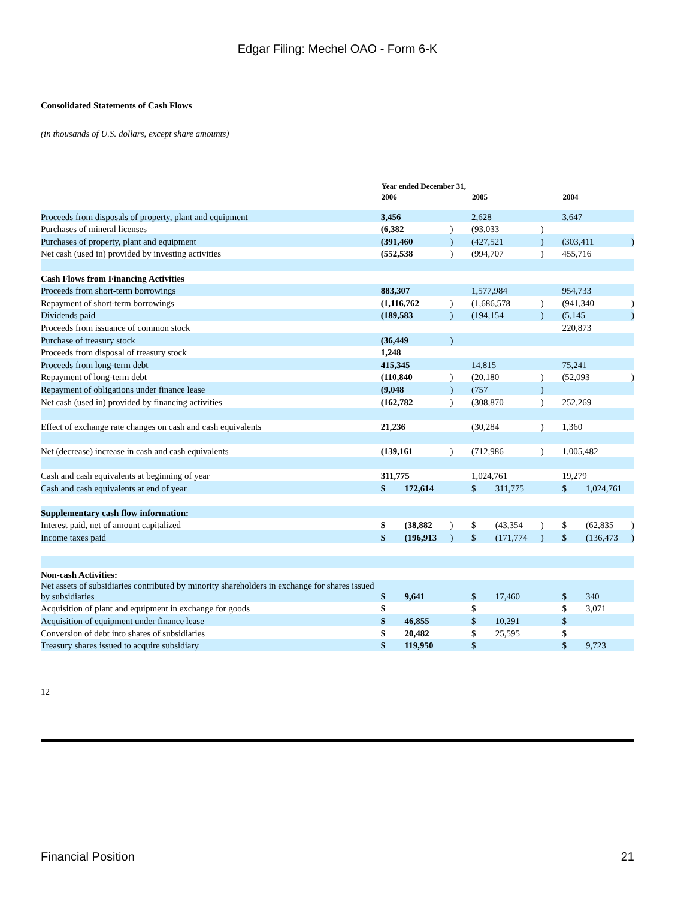Edgar Filing: Mechel OAO - Form 6-K
Consolidated Statements of Cash Flows
(in thousands of U.S. dollars, except share amounts)
| | Year ended December 31, | | | | | | | | |
| --- | --- | --- | --- | --- | --- | --- | --- | --- | --- |
| | 2006 | | | 2005 | | | 2004 | | |
| Proceeds from disposals of property, plant and equipment | 3,456 | | | 2,628 | | | 3,647 | | |
| Purchases of mineral licenses | (6,382 | | ) | (93,033 | | ) | | | |
| Purchases of property, plant and equipment | (391,460 | | ) | (427,521 | | ) | (303,411 | | ) |
| Net cash (used in) provided by investing activities | (552,538 | | ) | (994,707 | | ) | 455,716 | | |
| Cash Flows from Financing Activities | | | | | | | | | |
| Proceeds from short-term borrowings | 883,307 | | | 1,577,984 | | | 954,733 | | |
| Repayment of short-term borrowings | (1,116,762 | | ) | (1,686,578 | | ) | (941,340 | | ) |
| Dividends paid | (189,583 | | ) | (194,154 | | ) | (5,145 | | ) |
| Proceeds from issuance of common stock | | | | | | | 220,873 | | |
| Purchase of treasury stock | (36,449 | | ) | | | | | | |
| Proceeds from disposal of treasury stock | 1,248 | | | | | | | | |
| Proceeds from long-term debt | 415,345 | | | 14,815 | | | 75,241 | | |
| Repayment of long-term debt | (110,840 | | ) | (20,180 | | ) | (52,093 | | ) |
| Repayment of obligations under finance lease | (9,048 | | ) | (757 | | ) | | | |
| Net cash (used in) provided by financing activities | (162,782 | | ) | (308,870 | | ) | 252,269 | | |
| Effect of exchange rate changes on cash and cash equivalents | 21,236 | | | (30,284 | | ) | 1,360 | | |
| Net (decrease) increase in cash and cash equivalents | (139,161 | | ) | (712,986 | | ) | 1,005,482 | | |
| Cash and cash equivalents at beginning of year | 311,775 | | | 1,024,761 | | | 19,279 | | |
| Cash and cash equivalents at end of year | $ | 172,614 | | $ | 311,775 | | $ | 1,024,761 | |
| Supplementary cash flow information: | | | | | | | | | |
| Interest paid, net of amount capitalized | $ | (38,882 | ) | $ | (43,354 | ) | $ | (62,835 | ) |
| Income taxes paid | $ | (196,913 | ) | $ | (171,774 | ) | $ | (136,473 | ) |
| Non-cash Activities: | | | | | | | | | |
| Net assets of subsidiaries contributed by minority shareholders in exchange for shares issued by subsidiaries | $ | 9,641 | | $ | 17,460 | | $ | 340 | |
| Acquisition of plant and equipment in exchange for goods | $ | | | $ | | | $ | 3,071 | |
| Acquisition of equipment under finance lease | $ | 46,855 | | $ | 10,291 | | $ | | |
| Conversion of debt into shares of subsidiaries | $ | 20,482 | | $ | 25,595 | | $ | | |
| Treasury shares issued to acquire subsidiary | $ | 119,950 | | $ | | | $ | 9,723 | |
12
Financial Position 21